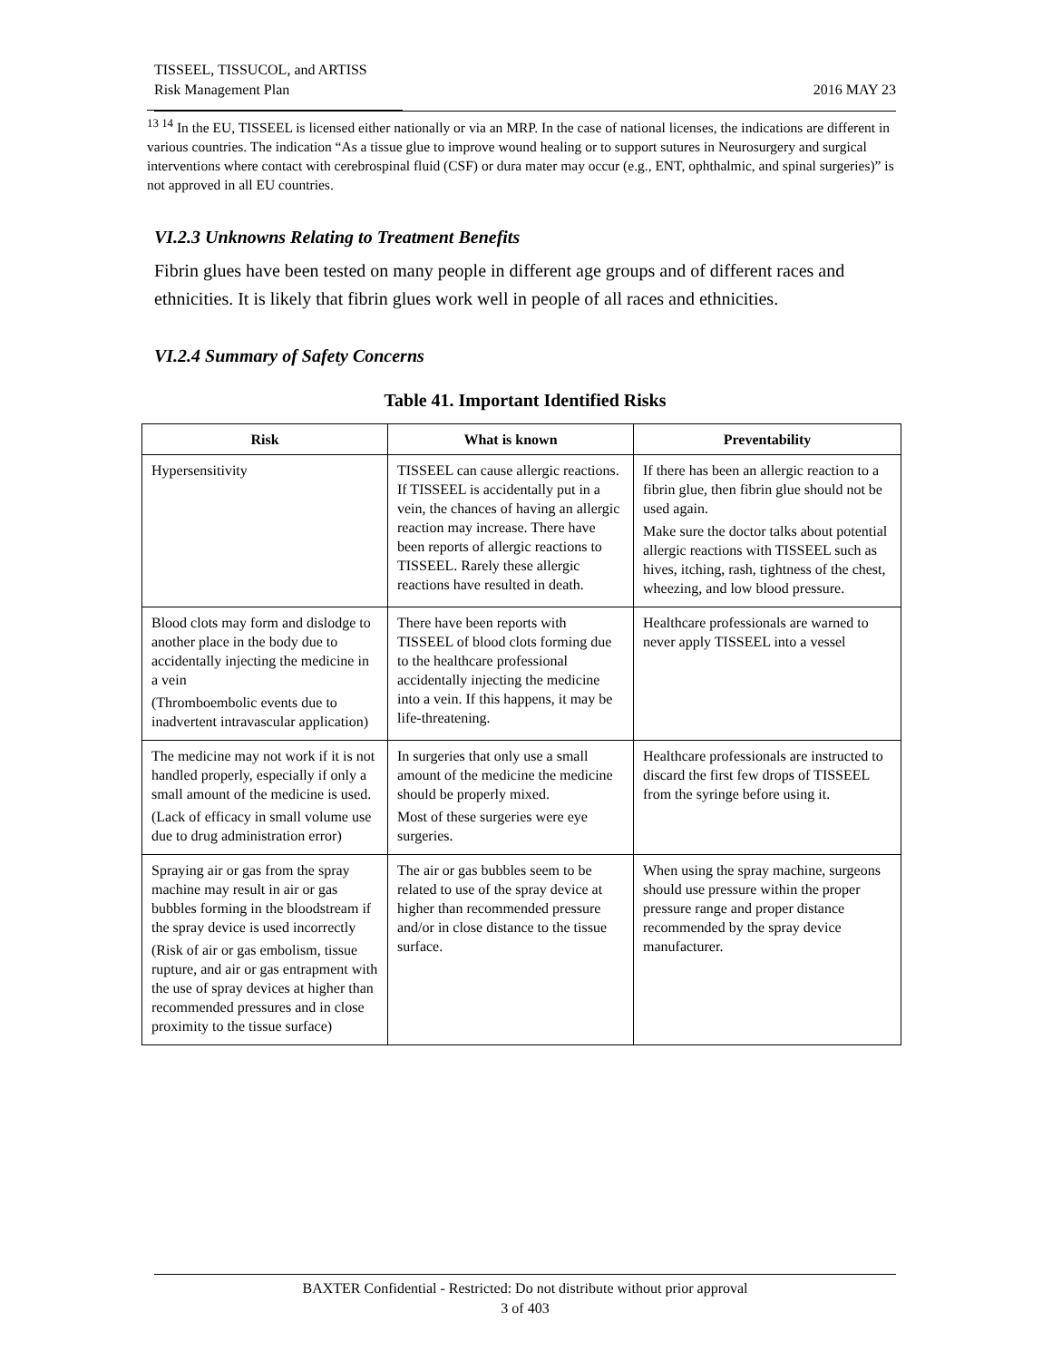TISSEEL, TISSUCOL, and ARTISS
Risk Management Plan
2016 MAY 23
<sup>13 14</sup> In the EU, TISSEEL is licensed either nationally or via an MRP. In the case of national licenses, the indications are different in various countries. The indication “As a tissue glue to improve wound healing or to support sutures in Neurosurgery and surgical interventions where contact with cerebrospinal fluid (CSF) or dura mater may occur (e.g., ENT, ophthalmic, and spinal surgeries)” is not approved in all EU countries.
VI.2.3 Unknowns Relating to Treatment Benefits
Fibrin glues have been tested on many people in different age groups and of different races and ethnicities. It is likely that fibrin glues work well in people of all races and ethnicities.
VI.2.4 Summary of Safety Concerns
Table 41. Important Identified Risks
| Risk | What is known | Preventability |
| --- | --- | --- |
| Hypersensitivity | TISSEEL can cause allergic reactions. If TISSEEL is accidentally put in a vein, the chances of having an allergic reaction may increase. There have been reports of allergic reactions to TISSEEL. Rarely these allergic reactions have resulted in death. | If there has been an allergic reaction to a fibrin glue, then fibrin glue should not be used again. Make sure the doctor talks about potential allergic reactions with TISSEEL such as hives, itching, rash, tightness of the chest, wheezing, and low blood pressure. |
| Blood clots may form and dislodge to another place in the body due to accidentally injecting the medicine in a vein (Thromboembolic events due to inadvertent intravascular application) | There have been reports with TISSEEL of blood clots forming due to the healthcare professional accidentally injecting the medicine into a vein. If this happens, it may be life-threatening. | Healthcare professionals are warned to never apply TISSEEL into a vessel |
| The medicine may not work if it is not handled properly, especially if only a small amount of the medicine is used. (Lack of efficacy in small volume use due to drug administration error) | In surgeries that only use a small amount of the medicine the medicine should be properly mixed. Most of these surgeries were eye surgeries. | Healthcare professionals are instructed to discard the first few drops of TISSEEL from the syringe before using it. |
| Spraying air or gas from the spray machine may result in air or gas bubbles forming in the bloodstream if the spray device is used incorrectly (Risk of air or gas embolism, tissue rupture, and air or gas entrapment with the use of spray devices at higher than recommended pressures and in close proximity to the tissue surface) | The air or gas bubbles seem to be related to use of the spray device at higher than recommended pressure and/or in close distance to the tissue surface. | When using the spray machine, surgeons should use pressure within the proper pressure range and proper distance recommended by the spray device manufacturer. |
BAXTER Confidential - Restricted: Do not distribute without prior approval
3 of 403